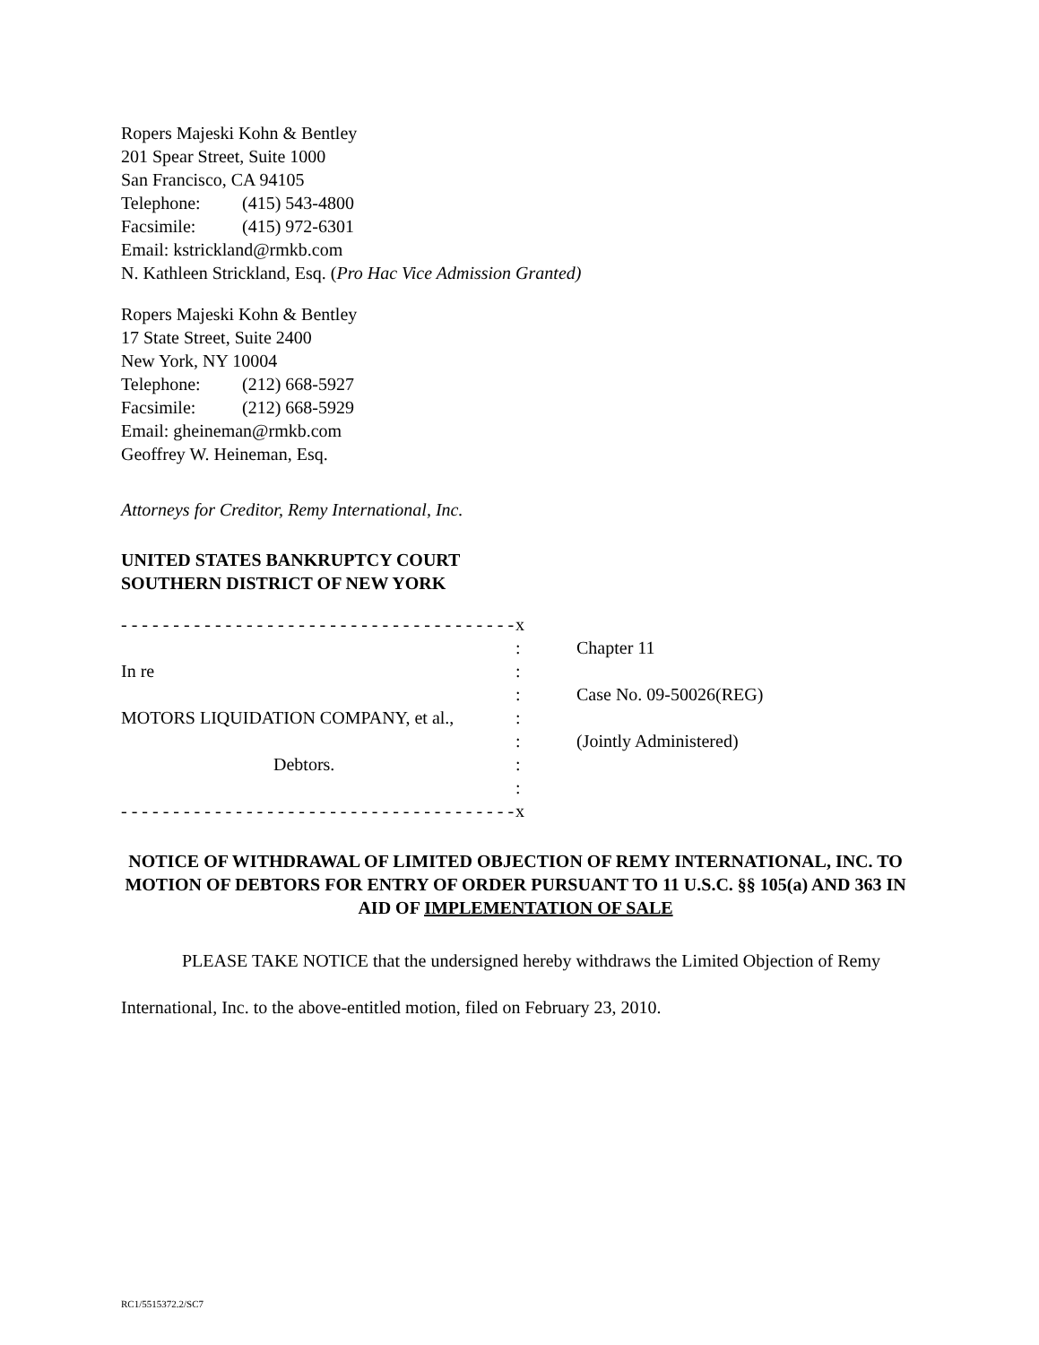Ropers Majeski Kohn & Bentley
201 Spear Street, Suite 1000
San Francisco, CA 94105
Telephone: (415) 543-4800
Facsimile: (415) 972-6301
Email: kstrickland@rmkb.com
N. Kathleen Strickland, Esq. (Pro Hac Vice Admission Granted)
Ropers Majeski Kohn & Bentley
17 State Street, Suite 2400
New York, NY 10004
Telephone: (212) 668-5927
Facsimile: (212) 668-5929
Email: gheineman@rmkb.com
Geoffrey W. Heineman, Esq.
Attorneys for Creditor, Remy International, Inc.
UNITED STATES BANKRUPTCY COURT
SOUTHERN DISTRICT OF NEW YORK
| - - - - - - - - - - - - - - - - - - - - - - - - - - - - - - - - - - - - - - | x | |
| | : | Chapter 11 |
| In re | : | |
| | : | Case No. 09-50026(REG) |
| MOTORS LIQUIDATION COMPANY, et al., | : | |
| | : | (Jointly Administered) |
| Debtors. | : | |
| | : | |
| - - - - - - - - - - - - - - - - - - - - - - - - - - - - - - - - - - - - - - | x | |
NOTICE OF WITHDRAWAL OF LIMITED OBJECTION OF REMY INTERNATIONAL, INC. TO MOTION OF DEBTORS FOR ENTRY OF ORDER PURSUANT TO 11 U.S.C. §§ 105(a) AND 363 IN AID OF IMPLEMENTATION OF SALE
PLEASE TAKE NOTICE that the undersigned hereby withdraws the Limited Objection of Remy International, Inc. to the above-entitled motion, filed on February 23, 2010.
RC1/5515372.2/SC7